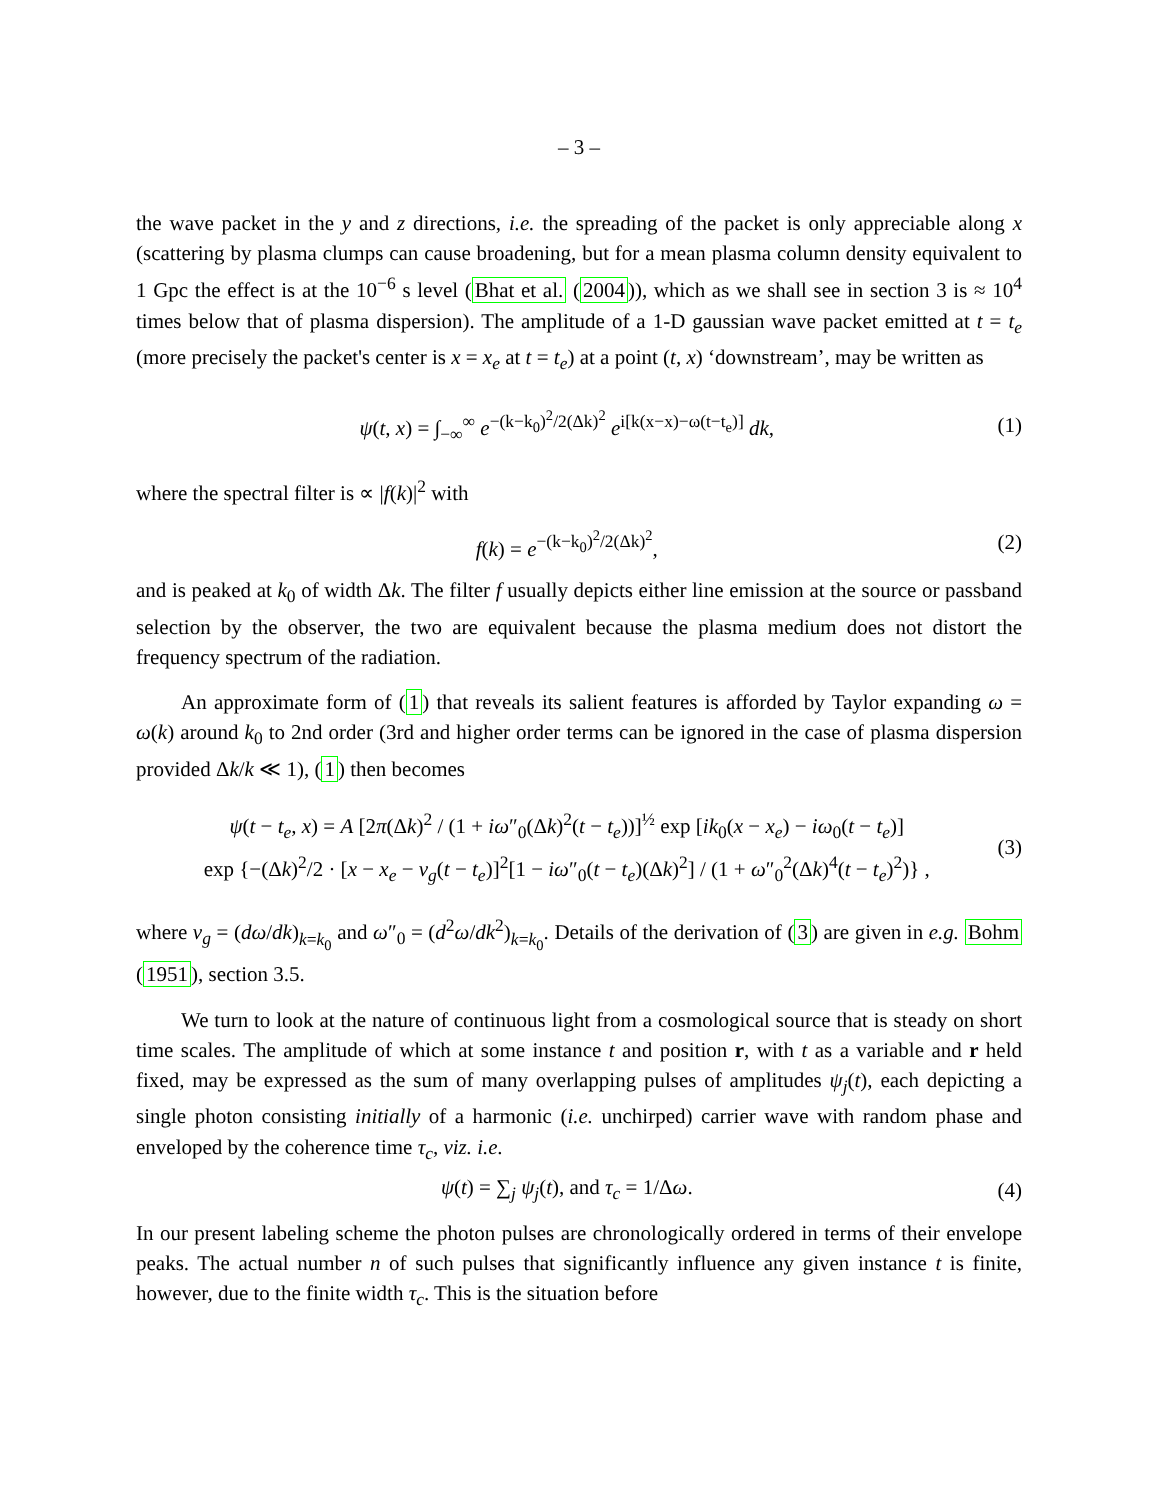– 3 –
the wave packet in the y and z directions, i.e. the spreading of the packet is only appreciable along x (scattering by plasma clumps can cause broadening, but for a mean plasma column density equivalent to 1 Gpc the effect is at the 10<sup>−6</sup> s level (Bhat et al. (2004)), which as we shall see in section 3 is ≈ 10<sup>4</sup> times below that of plasma dispersion). The amplitude of a 1-D gaussian wave packet emitted at t = t<sub>e</sub> (more precisely the packet's center is x = x<sub>e</sub> at t = t<sub>e</sub>) at a point (t, x) ‘downstream’, may be written as
ψ(t, x) = ∫<sub>−∞</sub><sup>∞</sup> e<sup>−(k−k<sub>0</sub>)<sup>2</sup>/2(Δk)<sup>2</sup></sup> e<sup>i[k(x−x)−ω(t−t<sub>e</sub>)]</sup> dk, (1)
where the spectral filter is ∝ |f(k)|<sup>2</sup> with
f(k) = e<sup>−(k−k<sub>0</sub>)<sup>2</sup>/2(Δk)<sup>2</sup></sup>, (2)
and is peaked at k<sub>0</sub> of width Δk. The filter f usually depicts either line emission at the source or passband selection by the observer, the two are equivalent because the plasma medium does not distort the frequency spectrum of the radiation.
An approximate form of (1) that reveals its salient features is afforded by Taylor expanding ω = ω(k) around k<sub>0</sub> to 2nd order (3rd and higher order terms can be ignored in the case of plasma dispersion provided Δk/k ≪ 1), (1) then becomes
ψ(t − t<sub>e</sub>, x) = A [2π(Δk)<sup>2</sup> / (1 + iω″<sub>0</sub>(Δk)<sup>2</sup>(t − t<sub>e</sub>))]<sup>½</sup> exp [ik<sub>0</sub>(x − x<sub>e</sub>) − iω<sub>0</sub>(t − t<sub>e</sub>)]
exp {−(Δk)<sup>2</sup>/2 · [x − x<sub>e</sub> − v<sub>g</sub>(t − t<sub>e</sub>)]<sup>2</sup>[1 − iω″<sub>0</sub>(t − t<sub>e</sub>)(Δk)<sup>2</sup>] / (1 + ω″<sub>0</sub><sup>2</sup>(Δk)<sup>4</sup>(t − t<sub>e</sub>)<sup>2</sup>)} , (3)
where v<sub>g</sub> = (dω/dk)<sub>k=k<sub>0</sub></sub> and ω″<sub>0</sub> = (d<sup>2</sup>ω/dk<sup>2</sup>)<sub>k=k<sub>0</sub></sub>. Details of the derivation of (3) are given in e.g. Bohm (1951), section 3.5.
We turn to look at the nature of continuous light from a cosmological source that is steady on short time scales. The amplitude of which at some instance t and position r, with t as a variable and r held fixed, may be expressed as the sum of many overlapping pulses of amplitudes ψ<sub>j</sub>(t), each depicting a single photon consisting initially of a harmonic (i.e. unchirped) carrier wave with random phase and enveloped by the coherence time τ<sub>c</sub>, viz. i.e.
ψ(t) = ∑<sub>j</sub> ψ<sub>j</sub>(t), and τ<sub>c</sub> = 1/Δω. (4)
In our present labeling scheme the photon pulses are chronologically ordered in terms of their envelope peaks. The actual number n of such pulses that significantly influence any given instance t is finite, however, due to the finite width τ<sub>c</sub>. This is the situation before